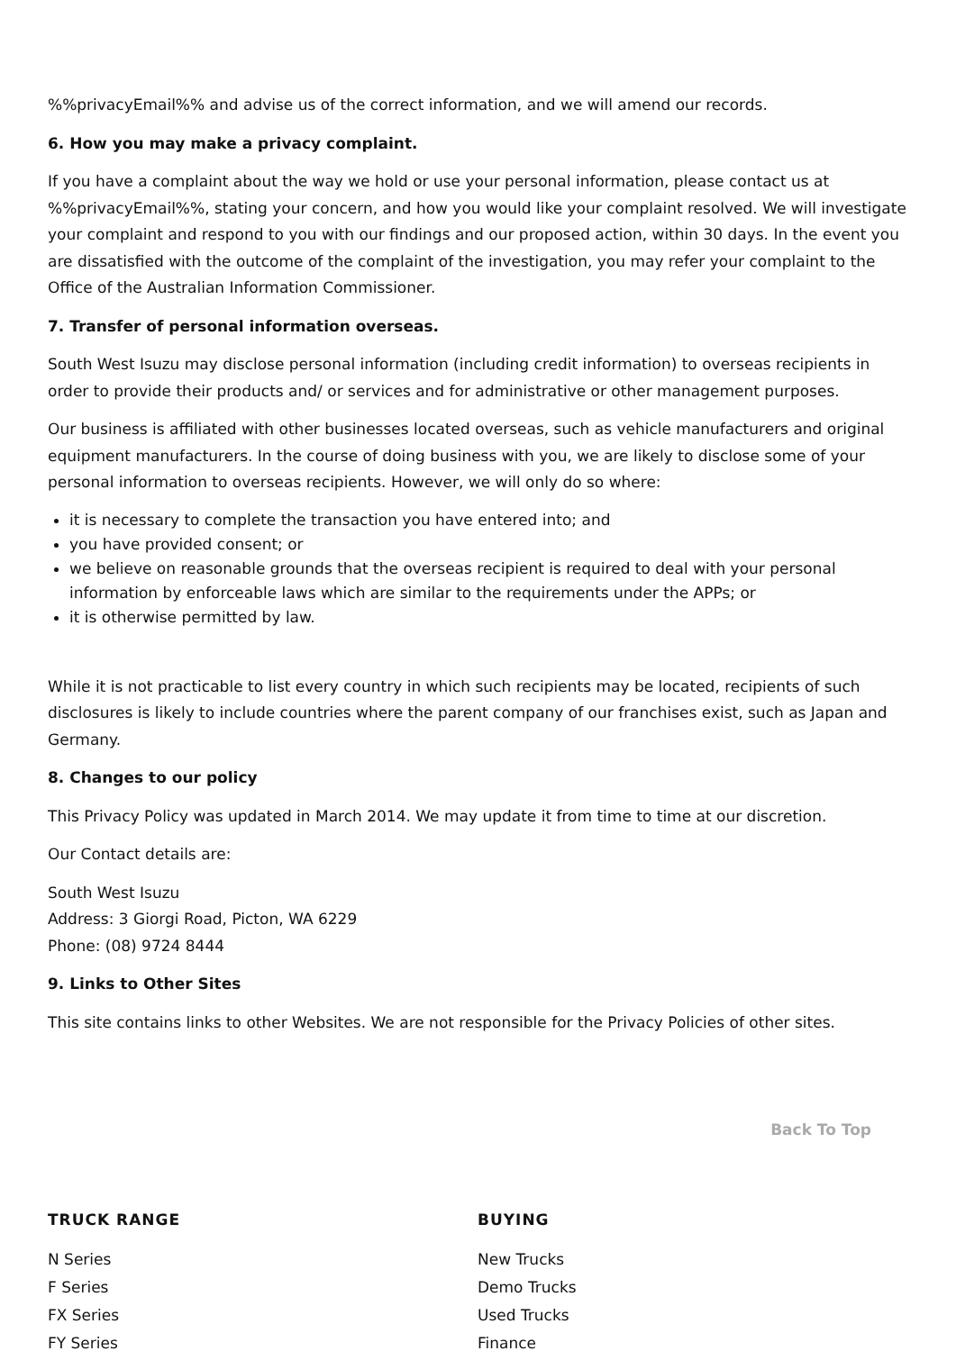%%privacyEmail%% and advise us of the correct information, and we will amend our records.
6. How you may make a privacy complaint.
If you have a complaint about the way we hold or use your personal information, please contact us at %%privacyEmail%%, stating your concern, and how you would like your complaint resolved. We will investigate your complaint and respond to you with our findings and our proposed action, within 30 days. In the event you are dissatisfied with the outcome of the complaint of the investigation, you may refer your complaint to the Office of the Australian Information Commissioner.
7. Transfer of personal information overseas.
South West Isuzu may disclose personal information (including credit information) to overseas recipients in order to provide their products and/ or services and for administrative or other management purposes.
Our business is affiliated with other businesses located overseas, such as vehicle manufacturers and original equipment manufacturers. In the course of doing business with you, we are likely to disclose some of your personal information to overseas recipients. However, we will only do so where:
it is necessary to complete the transaction you have entered into; and
you have provided consent; or
we believe on reasonable grounds that the overseas recipient is required to deal with your personal information by enforceable laws which are similar to the requirements under the APPs; or
it is otherwise permitted by law.
While it is not practicable to list every country in which such recipients may be located, recipients of such disclosures is likely to include countries where the parent company of our franchises exist, such as Japan and Germany.
8. Changes to our policy
This Privacy Policy was updated in March 2014. We may update it from time to time at our discretion.
Our Contact details are:
South West Isuzu
Address: 3 Giorgi Road, Picton, WA 6229
Phone: (08) 9724 8444
9. Links to Other Sites
This site contains links to other Websites. We are not responsible for the Privacy Policies of other sites.
Back To Top
TRUCK RANGE
N Series
F Series
FX Series
FY Series
BUYING
New Trucks
Demo Trucks
Used Trucks
Finance